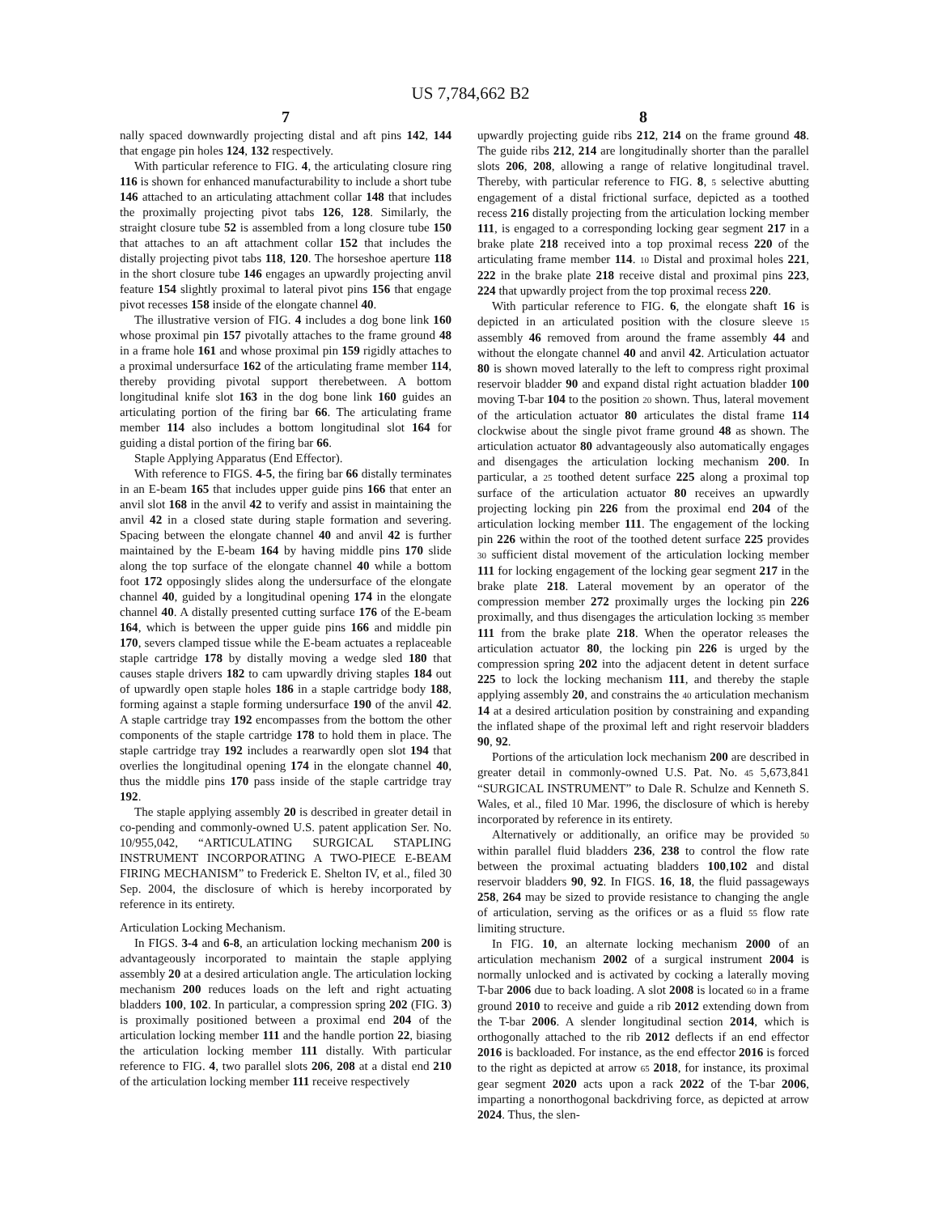US 7,784,662 B2
7
nally spaced downwardly projecting distal and aft pins 142, 144 that engage pin holes 124, 132 respectively.
With particular reference to FIG. 4, the articulating closure ring 116 is shown for enhanced manufacturability to include a short tube 146 attached to an articulating attachment collar 148 that includes the proximally projecting pivot tabs 126, 128. Similarly, the straight closure tube 52 is assembled from a long closure tube 150 that attaches to an aft attachment collar 152 that includes the distally projecting pivot tabs 118, 120. The horseshoe aperture 118 in the short closure tube 146 engages an upwardly projecting anvil feature 154 slightly proximal to lateral pivot pins 156 that engage pivot recesses 158 inside of the elongate channel 40.
The illustrative version of FIG. 4 includes a dog bone link 160 whose proximal pin 157 pivotally attaches to the frame ground 48 in a frame hole 161 and whose proximal pin 159 rigidly attaches to a proximal undersurface 162 of the articulating frame member 114, thereby providing pivotal support therebetween. A bottom longitudinal knife slot 163 in the dog bone link 160 guides an articulating portion of the firing bar 66. The articulating frame member 114 also includes a bottom longitudinal slot 164 for guiding a distal portion of the firing bar 66.
Staple Applying Apparatus (End Effector).
With reference to FIGS. 4-5, the firing bar 66 distally terminates in an E-beam 165 that includes upper guide pins 166 that enter an anvil slot 168 in the anvil 42 to verify and assist in maintaining the anvil 42 in a closed state during staple formation and severing. Spacing between the elongate channel 40 and anvil 42 is further maintained by the E-beam 164 by having middle pins 170 slide along the top surface of the elongate channel 40 while a bottom foot 172 opposingly slides along the undersurface of the elongate channel 40, guided by a longitudinal opening 174 in the elongate channel 40. A distally presented cutting surface 176 of the E-beam 164, which is between the upper guide pins 166 and middle pin 170, severs clamped tissue while the E-beam actuates a replaceable staple cartridge 178 by distally moving a wedge sled 180 that causes staple drivers 182 to cam upwardly driving staples 184 out of upwardly open staple holes 186 in a staple cartridge body 188, forming against a staple forming undersurface 190 of the anvil 42. A staple cartridge tray 192 encompasses from the bottom the other components of the staple cartridge 178 to hold them in place. The staple cartridge tray 192 includes a rearwardly open slot 194 that overlies the longitudinal opening 174 in the elongate channel 40, thus the middle pins 170 pass inside of the staple cartridge tray 192.
The staple applying assembly 20 is described in greater detail in co-pending and commonly-owned U.S. patent application Ser. No. 10/955,042, “ARTICULATING SURGICAL STAPLING INSTRUMENT INCORPORATING A TWO-PIECE E-BEAM FIRING MECHANISM” to Frederick E. Shelton IV, et al., filed 30 Sep. 2004, the disclosure of which is hereby incorporated by reference in its entirety.
Articulation Locking Mechanism.
In FIGS. 3-4 and 6-8, an articulation locking mechanism 200 is advantageously incorporated to maintain the staple applying assembly 20 at a desired articulation angle. The articulation locking mechanism 200 reduces loads on the left and right actuating bladders 100, 102. In particular, a compression spring 202 (FIG. 3) is proximally positioned between a proximal end 204 of the articulation locking member 111 and the handle portion 22, biasing the articulation locking member 111 distally. With particular reference to FIG. 4, two parallel slots 206, 208 at a distal end 210 of the articulation locking member 111 receive respectively
8
upwardly projecting guide ribs 212, 214 on the frame ground 48. The guide ribs 212, 214 are longitudinally shorter than the parallel slots 206, 208, allowing a range of relative longitudinal travel. Thereby, with particular reference to FIG. 8, 5 selective abutting engagement of a distal frictional surface, depicted as a toothed recess 216 distally projecting from the articulation locking member 111, is engaged to a corresponding locking gear segment 217 in a brake plate 218 received into a top proximal recess 220 of the articulating frame member 114. 10 Distal and proximal holes 221, 222 in the brake plate 218 receive distal and proximal pins 223, 224 that upwardly project from the top proximal recess 220.
With particular reference to FIG. 6, the elongate shaft 16 is depicted in an articulated position with the closure sleeve 15 assembly 46 removed from around the frame assembly 44 and without the elongate channel 40 and anvil 42. Articulation actuator 80 is shown moved laterally to the left to compress right proximal reservoir bladder 90 and expand distal right actuation bladder 100 moving T-bar 104 to the position 20 shown. Thus, lateral movement of the articulation actuator 80 articulates the distal frame 114 clockwise about the single pivot frame ground 48 as shown. The articulation actuator 80 advantageously also automatically engages and disengages the articulation locking mechanism 200. In particular, a 25 toothed detent surface 225 along a proximal top surface of the articulation actuator 80 receives an upwardly projecting locking pin 226 from the proximal end 204 of the articulation locking member 111. The engagement of the locking pin 226 within the root of the toothed detent surface 225 provides 30 sufficient distal movement of the articulation locking member 111 for locking engagement of the locking gear segment 217 in the brake plate 218. Lateral movement by an operator of the compression member 272 proximally urges the locking pin 226 proximally, and thus disengages the articulation locking 35 member 111 from the brake plate 218. When the operator releases the articulation actuator 80, the locking pin 226 is urged by the compression spring 202 into the adjacent detent in detent surface 225 to lock the locking mechanism 111, and thereby the staple applying assembly 20, and constrains the 40 articulation mechanism 14 at a desired articulation position by constraining and expanding the inflated shape of the proximal left and right reservoir bladders 90, 92.
Portions of the articulation lock mechanism 200 are described in greater detail in commonly-owned U.S. Pat. No. 45 5,673,841 “SURGICAL INSTRUMENT” to Dale R. Schulze and Kenneth S. Wales, et al., filed 10 Mar. 1996, the disclosure of which is hereby incorporated by reference in its entirety.
Alternatively or additionally, an orifice may be provided 50 within parallel fluid bladders 236, 238 to control the flow rate between the proximal actuating bladders 100,102 and distal reservoir bladders 90, 92. In FIGS. 16, 18, the fluid passageways 258, 264 may be sized to provide resistance to changing the angle of articulation, serving as the orifices or as a fluid 55 flow rate limiting structure.
In FIG. 10, an alternate locking mechanism 2000 of an articulation mechanism 2002 of a surgical instrument 2004 is normally unlocked and is activated by cocking a laterally moving T-bar 2006 due to back loading. A slot 2008 is located 60 in a frame ground 2010 to receive and guide a rib 2012 extending down from the T-bar 2006. A slender longitudinal section 2014, which is orthogonally attached to the rib 2012 deflects if an end effector 2016 is backloaded. For instance, as the end effector 2016 is forced to the right as depicted at arrow 65 2018, for instance, its proximal gear segment 2020 acts upon a rack 2022 of the T-bar 2006, imparting a nonorthogonal backdriving force, as depicted at arrow 2024. Thus, the slen-